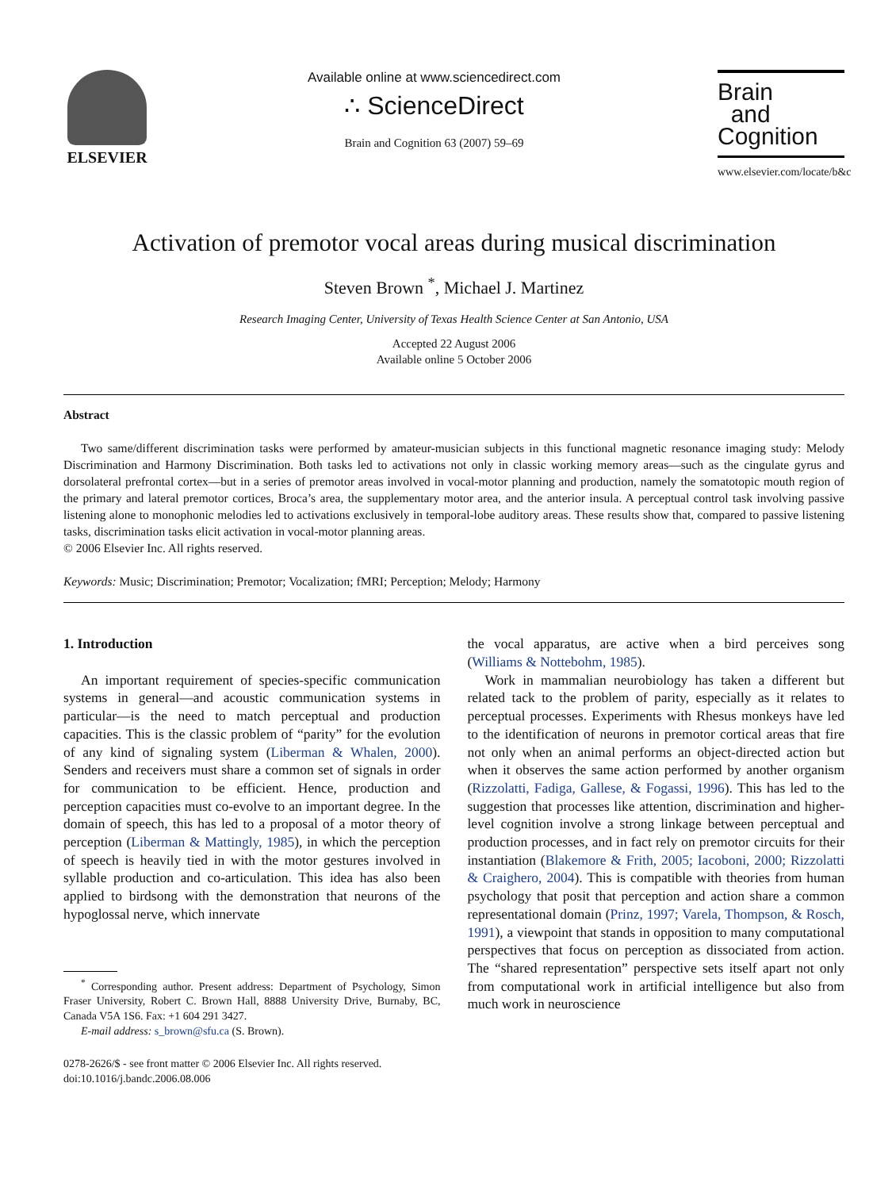ELSEVIER
Available online at www.sciencedirect.com
∴ ScienceDirect
Brain and Cognition 63 (2007) 59–69
Brain
and
Cognition
www.elsevier.com/locate/b&c
Activation of premotor vocal areas during musical discrimination
Steven Brown <sup>*</sup>, Michael J. Martinez
Research Imaging Center, University of Texas Health Science Center at San Antonio, USA
Accepted 22 August 2006
Available online 5 October 2006
Abstract
Two same/different discrimination tasks were performed by amateur-musician subjects in this functional magnetic resonance imaging study: Melody Discrimination and Harmony Discrimination. Both tasks led to activations not only in classic working memory areas—such as the cingulate gyrus and dorsolateral prefrontal cortex—but in a series of premotor areas involved in vocal-motor planning and production, namely the somatotopic mouth region of the primary and lateral premotor cortices, Broca’s area, the supplementary motor area, and the anterior insula. A perceptual control task involving passive listening alone to monophonic melodies led to activations exclusively in temporal-lobe auditory areas. These results show that, compared to passive listening tasks, discrimination tasks elicit activation in vocal-motor planning areas.
© 2006 Elsevier Inc. All rights reserved.
Keywords: Music; Discrimination; Premotor; Vocalization; fMRI; Perception; Melody; Harmony
1. Introduction
An important requirement of species-specific communication systems in general—and acoustic communication systems in particular—is the need to match perceptual and production capacities. This is the classic problem of “parity” for the evolution of any kind of signaling system (Liberman & Whalen, 2000). Senders and receivers must share a common set of signals in order for communication to be efficient. Hence, production and perception capacities must co-evolve to an important degree. In the domain of speech, this has led to a proposal of a motor theory of perception (Liberman & Mattingly, 1985), in which the perception of speech is heavily tied in with the motor gestures involved in syllable production and co-articulation. This idea has also been applied to birdsong with the demonstration that neurons of the hypoglossal nerve, which innervate
<sup>*</sup> Corresponding author. Present address: Department of Psychology, Simon Fraser University, Robert C. Brown Hall, 8888 University Drive, Burnaby, BC, Canada V5A 1S6. Fax: +1 604 291 3427.
E-mail address: s_brown@sfu.ca (S. Brown).
0278-2626/$ - see front matter © 2006 Elsevier Inc. All rights reserved.
doi:10.1016/j.bandc.2006.08.006
the vocal apparatus, are active when a bird perceives song (Williams & Nottebohm, 1985).
Work in mammalian neurobiology has taken a different but related tack to the problem of parity, especially as it relates to perceptual processes. Experiments with Rhesus monkeys have led to the identification of neurons in premotor cortical areas that fire not only when an animal performs an object-directed action but when it observes the same action performed by another organism (Rizzolatti, Fadiga, Gallese, & Fogassi, 1996). This has led to the suggestion that processes like attention, discrimination and higher-level cognition involve a strong linkage between perceptual and production processes, and in fact rely on premotor circuits for their instantiation (Blakemore & Frith, 2005; Iacoboni, 2000; Rizzolatti & Craighero, 2004). This is compatible with theories from human psychology that posit that perception and action share a common representational domain (Prinz, 1997; Varela, Thompson, & Rosch, 1991), a viewpoint that stands in opposition to many computational perspectives that focus on perception as dissociated from action. The “shared representation” perspective sets itself apart not only from computational work in artificial intelligence but also from much work in neuroscience